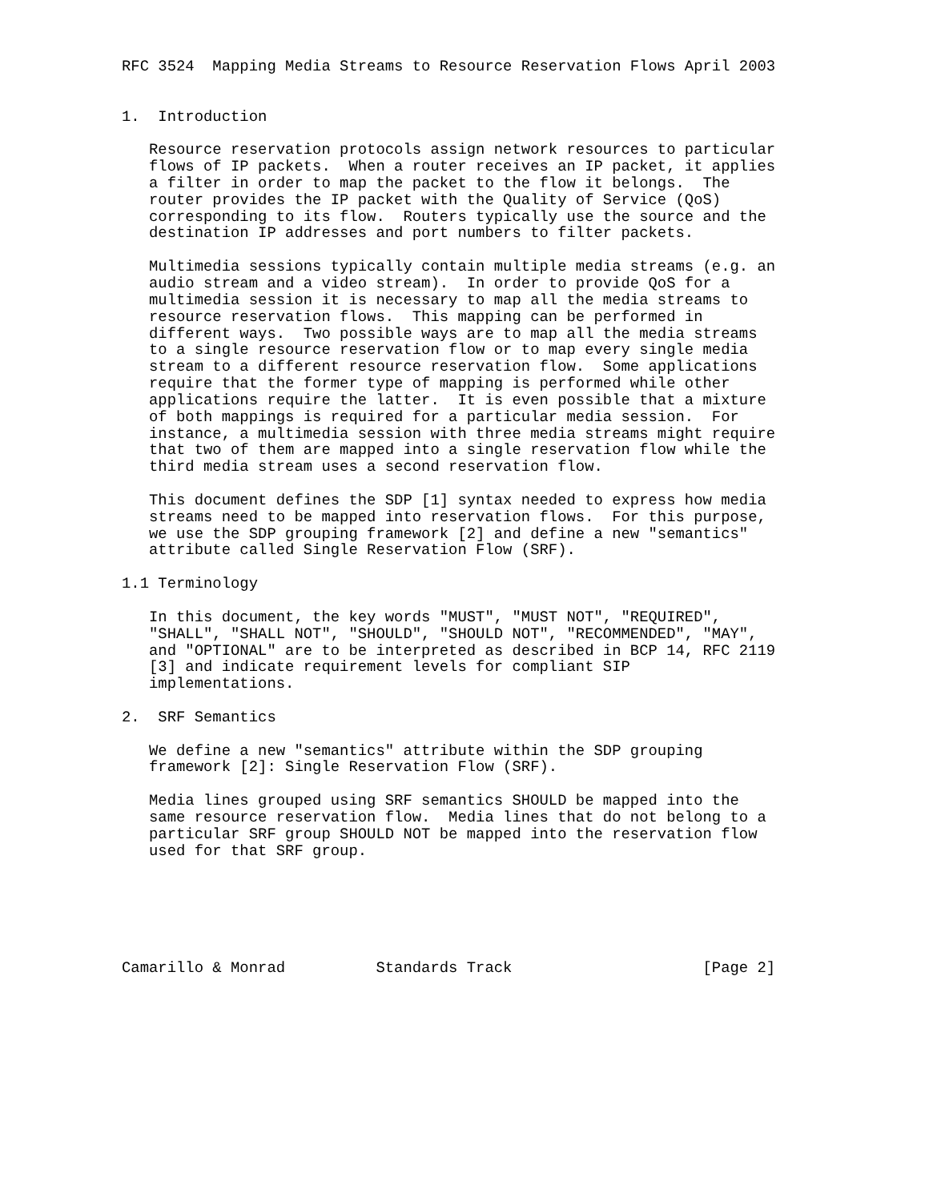RFC 3524  Mapping Media Streams to Resource Reservation Flows April 2003


1.  Introduction

   Resource reservation protocols assign network resources to particular
   flows of IP packets.  When a router receives an IP packet, it applies
   a filter in order to map the packet to the flow it belongs.  The
   router provides the IP packet with the Quality of Service (QoS)
   corresponding to its flow.  Routers typically use the source and the
   destination IP addresses and port numbers to filter packets.

   Multimedia sessions typically contain multiple media streams (e.g. an
   audio stream and a video stream).  In order to provide QoS for a
   multimedia session it is necessary to map all the media streams to
   resource reservation flows.  This mapping can be performed in
   different ways.  Two possible ways are to map all the media streams
   to a single resource reservation flow or to map every single media
   stream to a different resource reservation flow.  Some applications
   require that the former type of mapping is performed while other
   applications require the latter.  It is even possible that a mixture
   of both mappings is required for a particular media session.  For
   instance, a multimedia session with three media streams might require
   that two of them are mapped into a single reservation flow while the
   third media stream uses a second reservation flow.

   This document defines the SDP [1] syntax needed to express how media
   streams need to be mapped into reservation flows.  For this purpose,
   we use the SDP grouping framework [2] and define a new "semantics"
   attribute called Single Reservation Flow (SRF).

1.1 Terminology

   In this document, the key words "MUST", "MUST NOT", "REQUIRED",
   "SHALL", "SHALL NOT", "SHOULD", "SHOULD NOT", "RECOMMENDED", "MAY",
   and "OPTIONAL" are to be interpreted as described in BCP 14, RFC 2119
   [3] and indicate requirement levels for compliant SIP
   implementations.

2.  SRF Semantics

   We define a new "semantics" attribute within the SDP grouping
   framework [2]: Single Reservation Flow (SRF).

   Media lines grouped using SRF semantics SHOULD be mapped into the
   same resource reservation flow.  Media lines that do not belong to a
   particular SRF group SHOULD NOT be mapped into the reservation flow
   used for that SRF group.






Camarillo & Monrad          Standards Track                     [Page 2]